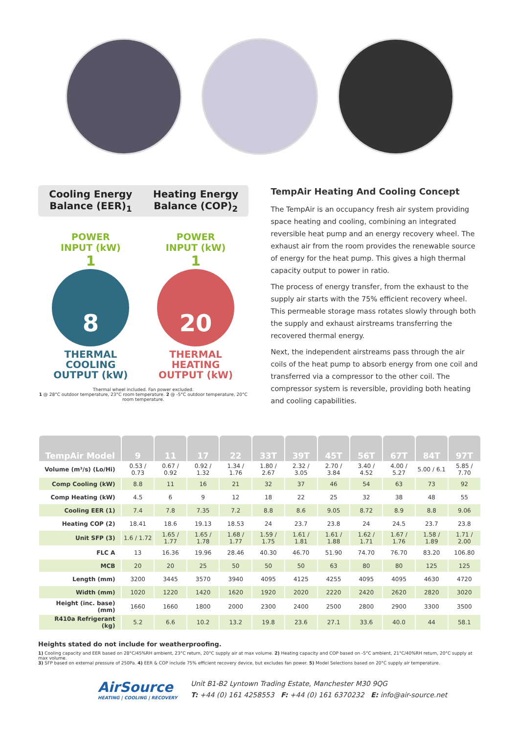Cooling Energy
Balance (EER)<sub>1</sub>
Heating Energy
Balance (COP)<sub>2</sub>
POWER
INPUT (kW)
1
8
THERMAL
COOLING
OUTPUT (kW)
POWER
INPUT (kW)
1
20
THERMAL
HEATING
OUTPUT (kW)
Thermal wheel included. Fan power excluded.
1 @ 28°C outdoor temperature, 23°C room temperature. 2 @ -5°C outdoor temperature, 20°C room temperature.
TempAir Heating And Cooling Concept
The TempAir is an occupancy fresh air system providing space heating and cooling, combining an integrated reversible heat pump and an energy recovery wheel. The exhaust air from the room provides the renewable source of energy for the heat pump. This gives a high thermal capacity output to power in ratio.
The process of energy transfer, from the exhaust to the supply air starts with the 75% efficient recovery wheel. This permeable storage mass rotates slowly through both the supply and exhaust airstreams transferring the recovered thermal energy.
Next, the independent airstreams pass through the air coils of the heat pump to absorb energy from one coil and transferred via a compressor to the other coil. The compressor system is reversible, providing both heating and cooling capabilities.
| TempAir Model | 9 | 11 | 17 | 22 | 33T | 39T | 45T | 56T | 67T | 84T | 97T |
| --- | --- | --- | --- | --- | --- | --- | --- | --- | --- | --- | --- |
| Volume (m³/s) (Lo/Hi) | 0.53 / 0.73 | 0.67 / 0.92 | 0.92 / 1.32 | 1.34 / 1.76 | 1.80 / 2.67 | 2.32 / 3.05 | 2.70 / 3.84 | 3.40 / 4.52 | 4.00 / 5.27 | 5.00 / 6.1 | 5.85 / 7.70 |
| Comp Cooling (kW) | 8.8 | 11 | 16 | 21 | 32 | 37 | 46 | 54 | 63 | 73 | 92 |
| Comp Heating (kW) | 4.5 | 6 | 9 | 12 | 18 | 22 | 25 | 32 | 38 | 48 | 55 |
| Cooling EER (1) | 7.4 | 7.8 | 7.35 | 7.2 | 8.8 | 8.6 | 9.05 | 8.72 | 8.9 | 8.8 | 9.06 |
| Heating COP (2) | 18.41 | 18.6 | 19.13 | 18.53 | 24 | 23.7 | 23.8 | 24 | 24.5 | 23.7 | 23.8 |
| Unit SFP (3) | 1.6 / 1.72 | 1.65 / 1.77 | 1.65 / 1.78 | 1.68 / 1.77 | 1.59 / 1.75 | 1.61 / 1.81 | 1.61 / 1.88 | 1.62 / 1.71 | 1.67 / 1.76 | 1.58 / 1.89 | 1.71 / 2.00 |
| FLC A | 13 | 16.36 | 19.96 | 28.46 | 40.30 | 46.70 | 51.90 | 74.70 | 76.70 | 83.20 | 106.80 |
| MCB | 20 | 20 | 25 | 50 | 50 | 50 | 63 | 80 | 80 | 125 | 125 |
| Length (mm) | 3200 | 3445 | 3570 | 3940 | 4095 | 4125 | 4255 | 4095 | 4095 | 4630 | 4720 |
| Width (mm) | 1020 | 1220 | 1420 | 1620 | 1920 | 2020 | 2220 | 2420 | 2620 | 2820 | 3020 |
| Height (inc. base) (mm) | 1660 | 1660 | 1800 | 2000 | 2300 | 2400 | 2500 | 2800 | 2900 | 3300 | 3500 |
| R410a Refrigerant (kg) | 5.2 | 6.6 | 10.2 | 13.2 | 19.8 | 23.6 | 27.1 | 33.6 | 40.0 | 44 | 58.1 |
Heights stated do not include for weatherproofing.
1) Cooling capacity and EER based on 28°C/45%RH ambient, 23°C return, 20°C supply air at max volume. 2) Heating capacity and COP based on -5°C ambient, 21°C/40%RH return, 20°C supply at max volume.
3) SFP based on external pressure of 250Pa. 4) EER & COP include 75% efficient recovery device, but excludes fan power. 5) Model Selections based on 20°C supply air temperature.
AirSource
HEATING | COOLING | RECOVERY
Unit B1-B2 Lyntown Trading Estate, Manchester M30 9QG
T: +44 (0) 161 4258553 F: +44 (0) 161 6370232 E: info@air-source.net